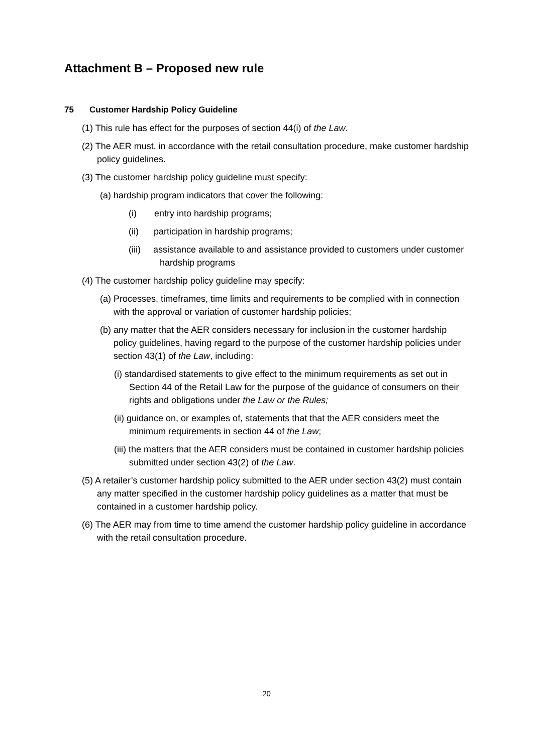Attachment B – Proposed new rule
75 Customer Hardship Policy Guideline
(1) This rule has effect for the purposes of section 44(i) of the Law.
(2) The AER must, in accordance with the retail consultation procedure, make customer hardship policy guidelines.
(3) The customer hardship policy guideline must specify:
(a) hardship program indicators that cover the following:
(i) entry into hardship programs;
(ii) participation in hardship programs;
(iii) assistance available to and assistance provided to customers under customer hardship programs
(4) The customer hardship policy guideline may specify:
(a) Processes, timeframes, time limits and requirements to be complied with in connection with the approval or variation of customer hardship policies;
(b) any matter that the AER considers necessary for inclusion in the customer hardship policy guidelines, having regard to the purpose of the customer hardship policies under section 43(1) of the Law, including:
(i) standardised statements to give effect to the minimum requirements as set out in Section 44 of the Retail Law for the purpose of the guidance of consumers on their rights and obligations under the Law or the Rules;
(ii) guidance on, or examples of, statements that that the AER considers meet the minimum requirements in section 44 of the Law;
(iii) the matters that the AER considers must be contained in customer hardship policies submitted under section 43(2) of the Law.
(5) A retailer’s customer hardship policy submitted to the AER under section 43(2) must contain any matter specified in the customer hardship policy guidelines as a matter that must be contained in a customer hardship policy.
(6) The AER may from time to time amend the customer hardship policy guideline in accordance with the retail consultation procedure.
20